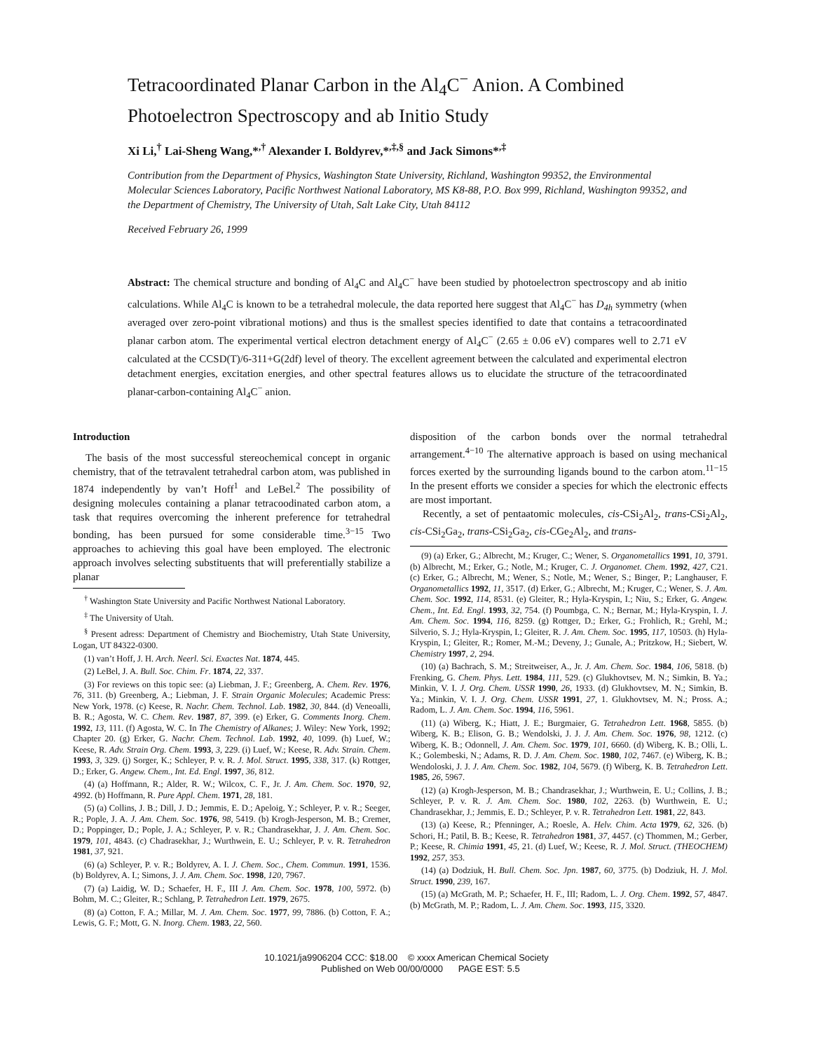Tetracoordinated Planar Carbon in the Al<sub>4</sub>C<sup>−</sup> Anion. A Combined Photoelectron Spectroscopy and ab Initio Study
Xi Li,<sup>†</sup> Lai-Sheng Wang,*<sup>,†</sup> Alexander I. Boldyrev,*<sup>,‡,§</sup> and Jack Simons*<sup>,‡</sup>
Contribution from the Department of Physics, Washington State University, Richland, Washington 99352, the Environmental Molecular Sciences Laboratory, Pacific Northwest National Laboratory, MS K8-88, P.O. Box 999, Richland, Washington 99352, and the Department of Chemistry, The University of Utah, Salt Lake City, Utah 84112
Received February 26, 1999
Abstract: The chemical structure and bonding of Al<sub>4</sub>C and Al<sub>4</sub>C<sup>−</sup> have been studied by photoelectron spectroscopy and ab initio calculations. While Al<sub>4</sub>C is known to be a tetrahedral molecule, the data reported here suggest that Al<sub>4</sub>C<sup>−</sup> has D<sub>4h</sub> symmetry (when averaged over zero-point vibrational motions) and thus is the smallest species identified to date that contains a tetracoordinated planar carbon atom. The experimental vertical electron detachment energy of Al<sub>4</sub>C<sup>−</sup> (2.65 ± 0.06 eV) compares well to 2.71 eV calculated at the CCSD(T)/6-311+G(2df) level of theory. The excellent agreement between the calculated and experimental electron detachment energies, excitation energies, and other spectral features allows us to elucidate the structure of the tetracoordinated planar-carbon-containing Al<sub>4</sub>C<sup>−</sup> anion.
Introduction
The basis of the most successful stereochemical concept in organic chemistry, that of the tetravalent tetrahedral carbon atom, was published in 1874 independently by van’t Hoff<sup>1</sup> and LeBel.<sup>2</sup> The possibility of designing molecules containing a planar tetracoodinated carbon atom, a task that requires overcoming the inherent preference for tetrahedral bonding, has been pursued for some considerable time.<sup>3−15</sup> Two approaches to achieving this goal have been employed. The electronic approach involves selecting substituents that will preferentially stabilize a planar
<sup>†</sup> Washington State University and Pacific Northwest National Laboratory.
<sup>‡</sup> The University of Utah.
<sup>§</sup> Present adress: Department of Chemistry and Biochemistry, Utah State University, Logan, UT 84322-0300.
(1) van’t Hoff, J. H. Arch. Neerl. Sci. Exactes Nat. 1874, 445.
(2) LeBel, J. A. Bull. Soc. Chim. Fr. 1874, 22, 337.
(3) For reviews on this topic see: (a) Liebman, J. F.; Greenberg, A. Chem. Rev. 1976, 76, 311. (b) Greenberg, A.; Liebman, J. F. Strain Organic Molecules; Academic Press: New York, 1978. (c) Keese, R. Nachr. Chem. Technol. Lab. 1982, 30, 844. (d) Veneoalli, B. R.; Agosta, W. C. Chem. Rev. 1987, 87, 399. (e) Erker, G. Comments Inorg. Chem. 1992, 13, 111. (f) Agosta, W. C. In The Chemistry of Alkanes; J. Wiley: New York, 1992; Chapter 20. (g) Erker, G. Nachr. Chem. Technol. Lab. 1992, 40, 1099. (h) Luef, W.; Keese, R. Adv. Strain Org. Chem. 1993, 3, 229. (i) Luef, W.; Keese, R. Adv. Strain. Chem. 1993, 3, 329. (j) Sorger, K.; Schleyer, P. v. R. J. Mol. Struct. 1995, 338, 317. (k) Rottger, D.; Erker, G. Angew. Chem., Int. Ed. Engl. 1997, 36, 812.
(4) (a) Hoffmann, R.; Alder, R. W.; Wilcox, C. F., Jr. J. Am. Chem. Soc. 1970, 92, 4992. (b) Hoffmann, R. Pure Appl. Chem. 1971, 28, 181.
(5) (a) Collins, J. B.; Dill, J. D.; Jemmis, E. D.; Apeloig, Y.; Schleyer, P. v. R.; Seeger, R.; Pople, J. A. J. Am. Chem. Soc. 1976, 98, 5419. (b) Krogh-Jesperson, M. B.; Cremer, D.; Poppinger, D.; Pople, J. A.; Schleyer, P. v. R.; Chandrasekhar, J. J. Am. Chem. Soc. 1979, 101, 4843. (c) Chadrasekhar, J.; Wurthwein, E. U.; Schleyer, P. v. R. Tetrahedron 1981, 37, 921.
(6) (a) Schleyer, P. v. R.; Boldyrev, A. I. J. Chem. Soc., Chem. Commun. 1991, 1536. (b) Boldyrev, A. I.; Simons, J. J. Am. Chem. Soc. 1998, 120, 7967.
(7) (a) Laidig, W. D.; Schaefer, H. F., III J. Am. Chem. Soc. 1978, 100, 5972. (b) Bohm, M. C.; Gleiter, R.; Schlang, P. Tetrahedron Lett. 1979, 2675.
(8) (a) Cotton, F. A.; Millar, M. J. Am. Chem. Soc. 1977, 99, 7886. (b) Cotton, F. A.; Lewis, G. F.; Mott, G. N. Inorg. Chem. 1983, 22, 560.
disposition of the carbon bonds over the normal tetrahedral arrangement.<sup>4−10</sup> The alternative approach is based on using mechanical forces exerted by the surrounding ligands bound to the carbon atom.<sup>11−15</sup> In the present efforts we consider a species for which the electronic effects are most important.
Recently, a set of pentaatomic molecules, cis-CSi<sub>2</sub>Al<sub>2</sub>, trans-CSi<sub>2</sub>Al<sub>2</sub>, cis-CSi<sub>2</sub>Ga<sub>2</sub>, trans-CSi<sub>2</sub>Ga<sub>2</sub>, cis-CGe<sub>2</sub>Al<sub>2</sub>, and trans-
(9) (a) Erker, G.; Albrecht, M.; Kruger, C.; Wener, S. Organometallics 1991, 10, 3791. (b) Albrecht, M.; Erker, G.; Notle, M.; Kruger, C. J. Organomet. Chem. 1992, 427, C21. (c) Erker, G.; Albrecht, M.; Wener, S.; Notle, M.; Wener, S.; Binger, P.; Langhauser, F. Organometallics 1992, 11, 3517. (d) Erker, G.; Albrecht, M.; Kruger, C.; Wener, S. J. Am. Chem. Soc. 1992, 114, 8531. (e) Gleiter, R.; Hyla-Kryspin, I.; Niu, S.; Erker, G. Angew. Chem., Int. Ed. Engl. 1993, 32, 754. (f) Poumbga, C. N.; Bernar, M.; Hyla-Kryspin, I. J. Am. Chem. Soc. 1994, 116, 8259. (g) Rottger, D.; Erker, G.; Frohlich, R.; Grehl, M.; Silverio, S. J.; Hyla-Kryspin, I.; Gleiter, R. J. Am. Chem. Soc. 1995, 117, 10503. (h) Hyla-Kryspin, I.; Gleiter, R.; Romer, M.-M.; Deveny, J.; Gunale, A.; Pritzkow, H.; Siebert, W. Chemistry 1997, 2, 294.
(10) (a) Bachrach, S. M.; Streitweiser, A., Jr. J. Am. Chem. Soc. 1984, 106, 5818. (b) Frenking, G. Chem. Phys. Lett. 1984, 111, 529. (c) Glukhovtsev, M. N.; Simkin, B. Ya.; Minkin, V. I. J. Org. Chem. USSR 1990, 26, 1933. (d) Glukhovtsev, M. N.; Simkin, B. Ya.; Minkin, V. I. J. Org. Chem. USSR 1991, 27, 1. Glukhovtsev, M. N.; Pross. A.; Radom, L. J. Am. Chem. Soc. 1994, 116, 5961.
(11) (a) Wiberg, K.; Hiatt, J. E.; Burgmaier, G. Tetrahedron Lett. 1968, 5855. (b) Wiberg, K. B.; Elison, G. B.; Wendolski, J. J. J. Am. Chem. Soc. 1976, 98, 1212. (c) Wiberg, K. B.; Odonnell, J. Am. Chem. Soc. 1979, 101, 6660. (d) Wiberg, K. B.; Olli, L. K.; Golembeski, N.; Adams, R. D. J. Am. Chem. Soc. 1980, 102, 7467. (e) Wiberg, K. B.; Wendoloski, J. J. J. Am. Chem. Soc. 1982, 104, 5679. (f) Wiberg, K. B. Tetrahedron Lett. 1985, 26, 5967.
(12) (a) Krogh-Jesperson, M. B.; Chandrasekhar, J.; Wurthwein, E. U.; Collins, J. B.; Schleyer, P. v. R. J. Am. Chem. Soc. 1980, 102, 2263. (b) Wurthwein, E. U.; Chandrasekhar, J.; Jemmis, E. D.; Schleyer, P. v. R. Tetrahedron Lett. 1981, 22, 843.
(13) (a) Keese, R.; Pfenninger, A.; Roesle, A. Helv. Chim. Acta 1979, 62, 326. (b) Schori, H.; Patil, B. B.; Keese, R. Tetrahedron 1981, 37, 4457. (c) Thommen, M.; Gerber, P.; Keese, R. Chimia 1991, 45, 21. (d) Luef, W.; Keese, R. J. Mol. Struct. (THEOCHEM) 1992, 257, 353.
(14) (a) Dodziuk, H. Bull. Chem. Soc. Jpn. 1987, 60, 3775. (b) Dodziuk, H. J. Mol. Struct. 1990, 239, 167.
(15) (a) McGrath, M. P.; Schaefer, H. F., III; Radom, L. J. Org. Chem. 1992, 57, 4847. (b) McGrath, M. P.; Radom, L. J. Am. Chem. Soc. 1993, 115, 3320.
10.1021/ja9906204 CCC: $18.00 © xxxx American Chemical Society
Published on Web 00/00/0000 PAGE EST: 5.5